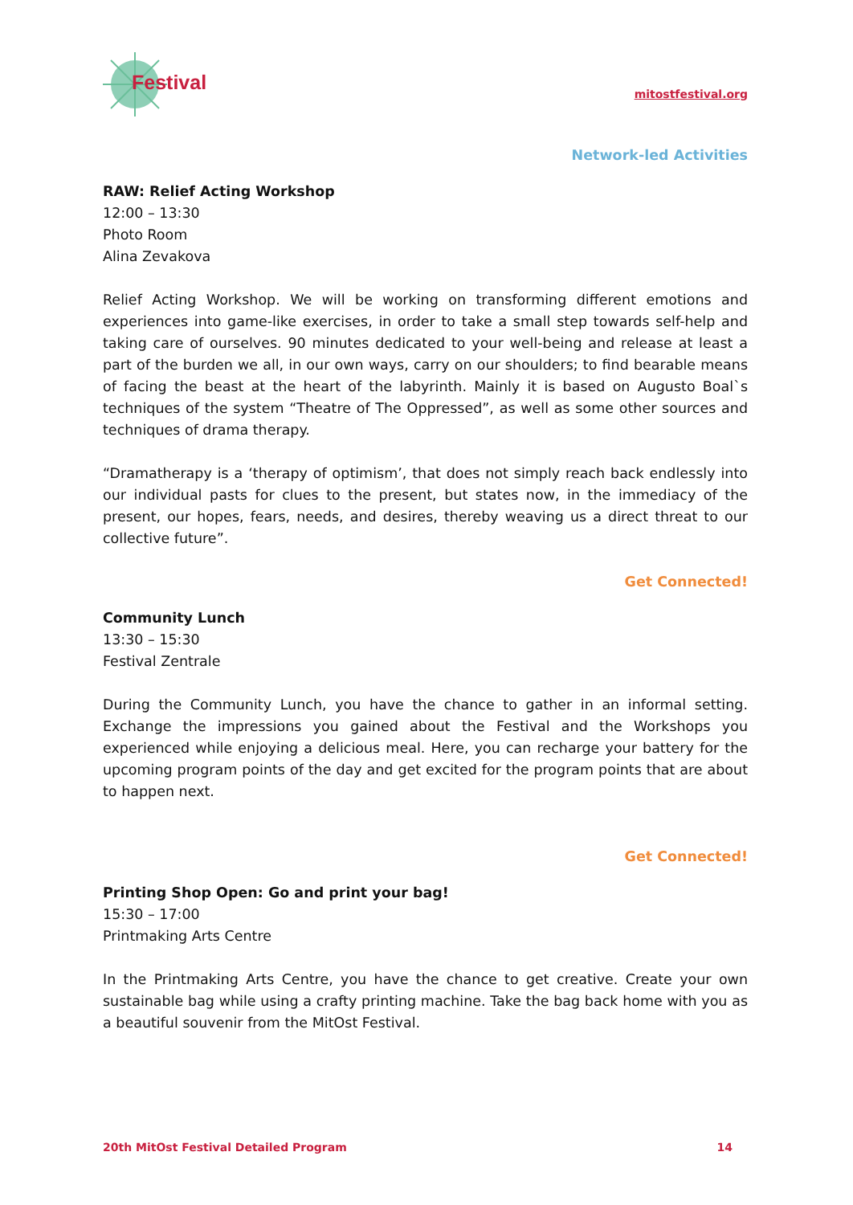Festival
mitostfestival.org
Network-led Activities
RAW: Relief Acting Workshop
12:00 – 13:30
Photo Room
Alina Zevakova
Relief Acting Workshop. We will be working on transforming different emotions and experiences into game-like exercises, in order to take a small step towards self-help and taking care of ourselves. 90 minutes dedicated to your well-being and release at least a part of the burden we all, in our own ways, carry on our shoulders; to find bearable means of facing the beast at the heart of the labyrinth. Mainly it is based on Augusto Boal`s techniques of the system “Theatre of The Oppressed”, as well as some other sources and techniques of drama therapy.
“Dramatherapy is a ‘therapy of optimism’, that does not simply reach back endlessly into our individual pasts for clues to the present, but states now, in the immediacy of the present, our hopes, fears, needs, and desires, thereby weaving us a direct threat to our collective future”.
Get Connected!
Community Lunch
13:30 – 15:30
Festival Zentrale
During the Community Lunch, you have the chance to gather in an informal setting. Exchange the impressions you gained about the Festival and the Workshops you experienced while enjoying a delicious meal. Here, you can recharge your battery for the upcoming program points of the day and get excited for the program points that are about to happen next.
Get Connected!
Printing Shop Open: Go and print your bag!
15:30 – 17:00
Printmaking Arts Centre
In the Printmaking Arts Centre, you have the chance to get creative. Create your own sustainable bag while using a crafty printing machine. Take the bag back home with you as a beautiful souvenir from the MitOst Festival.
20th MitOst Festival Detailed Program 14